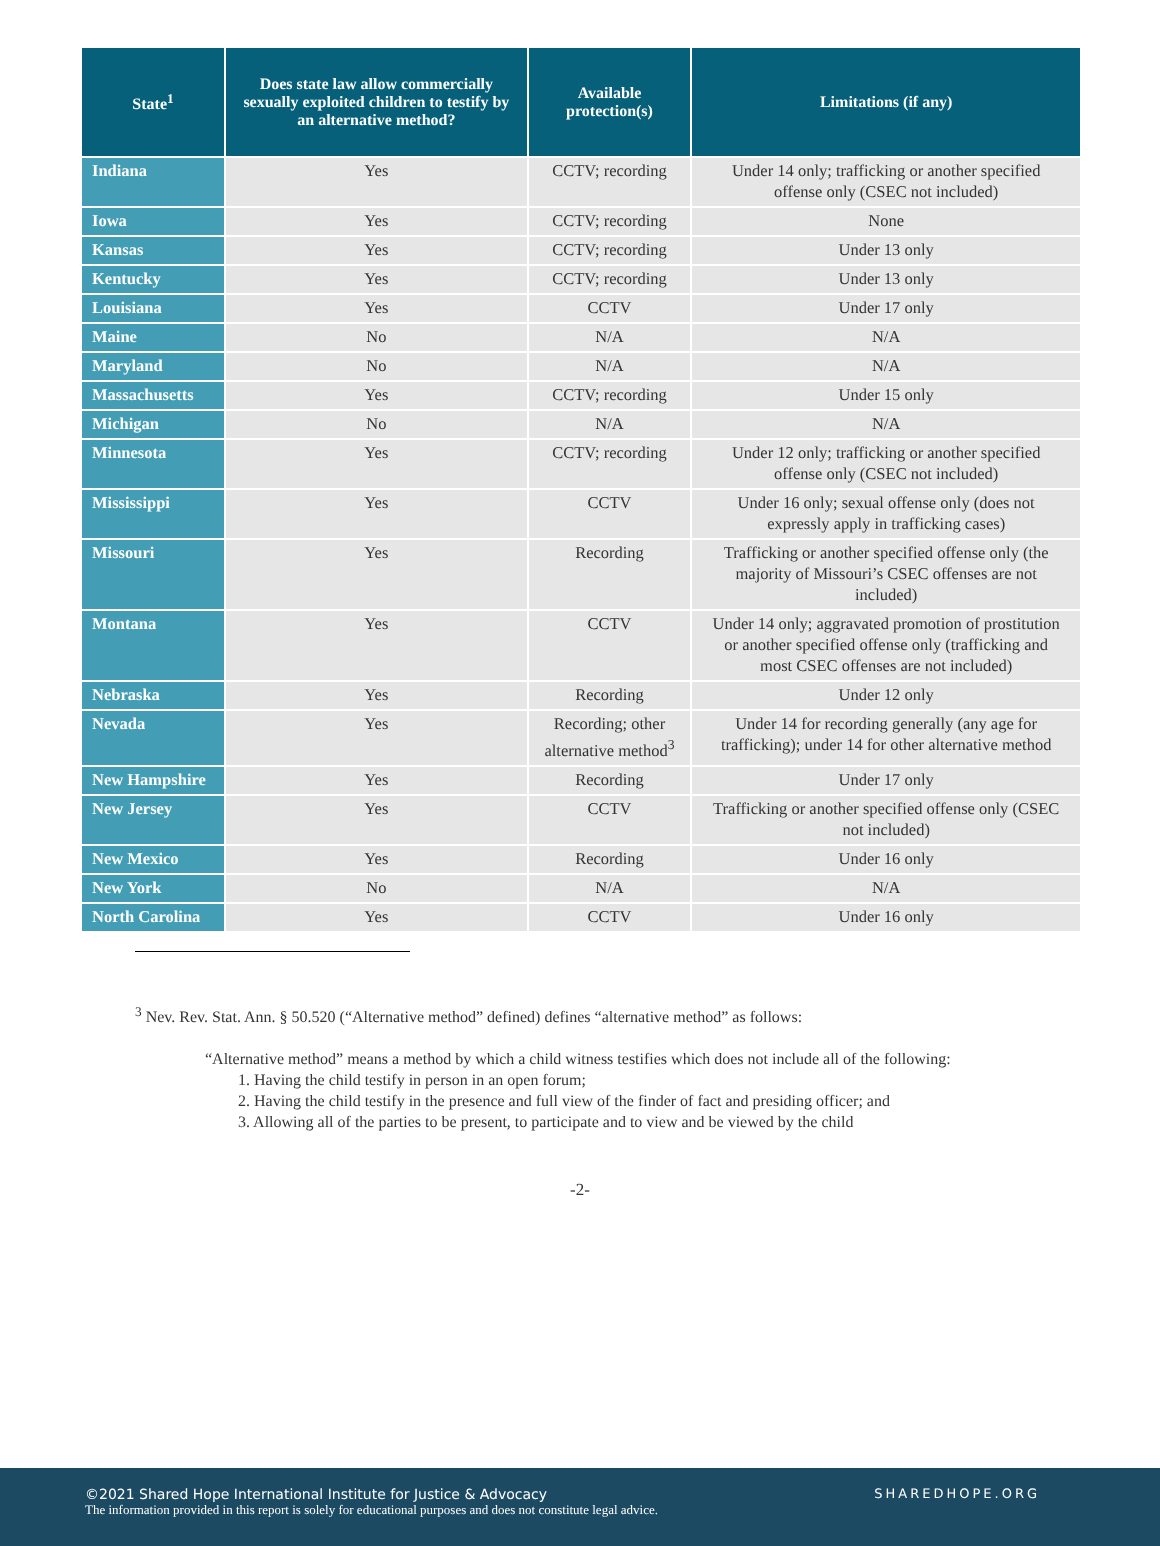| State<sup>1</sup> | Does state law allow commercially sexually exploited children to testify by an alternative method? | Available protection(s) | Limitations (if any) |
| --- | --- | --- | --- |
| Indiana | Yes | CCTV; recording | Under 14 only; trafficking or another specified offense only (CSEC not included) |
| Iowa | Yes | CCTV; recording | None |
| Kansas | Yes | CCTV; recording | Under 13 only |
| Kentucky | Yes | CCTV; recording | Under 13 only |
| Louisiana | Yes | CCTV | Under 17 only |
| Maine | No | N/A | N/A |
| Maryland | No | N/A | N/A |
| Massachusetts | Yes | CCTV; recording | Under 15 only |
| Michigan | No | N/A | N/A |
| Minnesota | Yes | CCTV; recording | Under 12 only; trafficking or another specified offense only (CSEC not included) |
| Mississippi | Yes | CCTV | Under 16 only; sexual offense only (does not expressly apply in trafficking cases) |
| Missouri | Yes | Recording | Trafficking or another specified offense only (the majority of Missouri’s CSEC offenses are not included) |
| Montana | Yes | CCTV | Under 14 only; aggravated promotion of prostitution or another specified offense only (trafficking and most CSEC offenses are not included) |
| Nebraska | Yes | Recording | Under 12 only |
| Nevada | Yes | Recording; other alternative method<sup>3</sup> | Under 14 for recording generally (any age for trafficking); under 14 for other alternative method |
| New Hampshire | Yes | Recording | Under 17 only |
| New Jersey | Yes | CCTV | Trafficking or another specified offense only (CSEC not included) |
| New Mexico | Yes | Recording | Under 16 only |
| New York | No | N/A | N/A |
| North Carolina | Yes | CCTV | Under 16 only |
<sup>3</sup> Nev. Rev. Stat. Ann. § 50.520 (“Alternative method” defined) defines “alternative method” as follows:
“Alternative method” means a method by which a child witness testifies which does not include all of the following:
1. Having the child testify in person in an open forum;
2. Having the child testify in the presence and full view of the finder of fact and presiding officer; and
3. Allowing all of the parties to be present, to participate and to view and be viewed by the child
-2-
©2021 Shared Hope International Institute for Justice & Advocacy
The information provided in this report is solely for educational purposes and does not constitute legal advice.
SHAREDHOPE.ORG